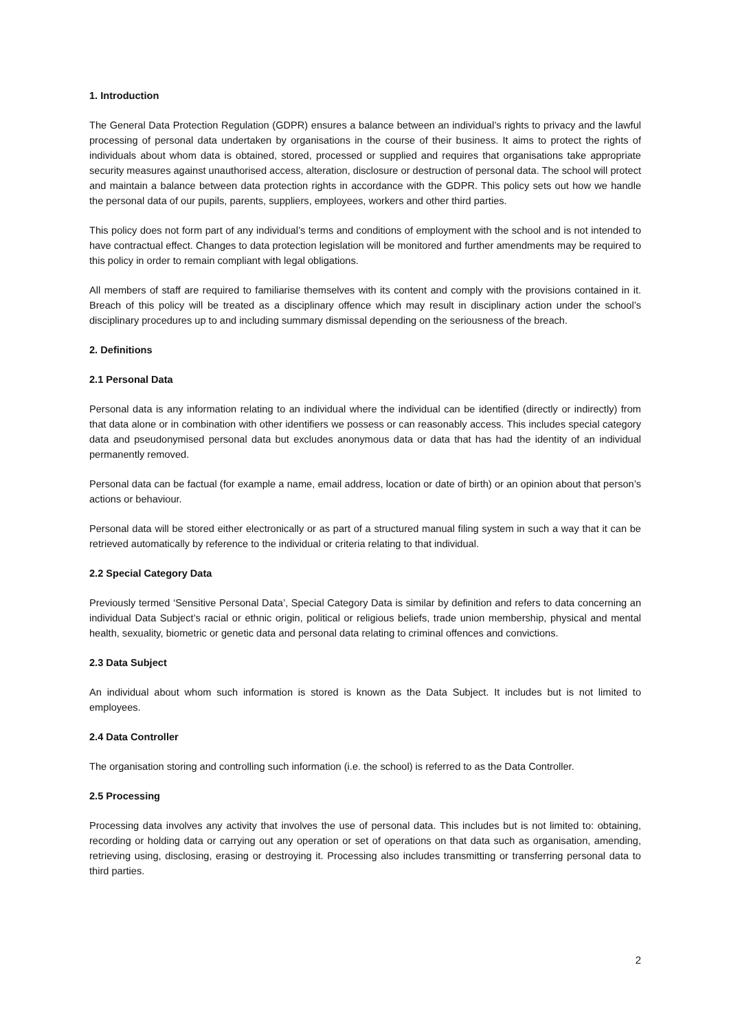1. Introduction
The General Data Protection Regulation (GDPR) ensures a balance between an individual’s rights to privacy and the lawful processing of personal data undertaken by organisations in the course of their business. It aims to protect the rights of individuals about whom data is obtained, stored, processed or supplied and requires that organisations take appropriate security measures against unauthorised access, alteration, disclosure or destruction of personal data. The school will protect and maintain a balance between data protection rights in accordance with the GDPR. This policy sets out how we handle the personal data of our pupils, parents, suppliers, employees, workers and other third parties.
This policy does not form part of any individual’s terms and conditions of employment with the school and is not intended to have contractual effect. Changes to data protection legislation will be monitored and further amendments may be required to this policy in order to remain compliant with legal obligations.
All members of staff are required to familiarise themselves with its content and comply with the provisions contained in it. Breach of this policy will be treated as a disciplinary offence which may result in disciplinary action under the school’s disciplinary procedures up to and including summary dismissal depending on the seriousness of the breach.
2. Definitions
2.1 Personal Data
Personal data is any information relating to an individual where the individual can be identified (directly or indirectly) from that data alone or in combination with other identifiers we possess or can reasonably access. This includes special category data and pseudonymised personal data but excludes anonymous data or data that has had the identity of an individual permanently removed.
Personal data can be factual (for example a name, email address, location or date of birth) or an opinion about that person’s actions or behaviour.
Personal data will be stored either electronically or as part of a structured manual filing system in such a way that it can be retrieved automatically by reference to the individual or criteria relating to that individual.
2.2 Special Category Data
Previously termed ‘Sensitive Personal Data’, Special Category Data is similar by definition and refers to data concerning an individual Data Subject’s racial or ethnic origin, political or religious beliefs, trade union membership, physical and mental health, sexuality, biometric or genetic data and personal data relating to criminal offences and convictions.
2.3 Data Subject
An individual about whom such information is stored is known as the Data Subject. It includes but is not limited to employees.
2.4 Data Controller
The organisation storing and controlling such information (i.e. the school) is referred to as the Data Controller.
2.5 Processing
Processing data involves any activity that involves the use of personal data. This includes but is not limited to: obtaining, recording or holding data or carrying out any operation or set of operations on that data such as organisation, amending, retrieving using, disclosing, erasing or destroying it. Processing also includes transmitting or transferring personal data to third parties.
2